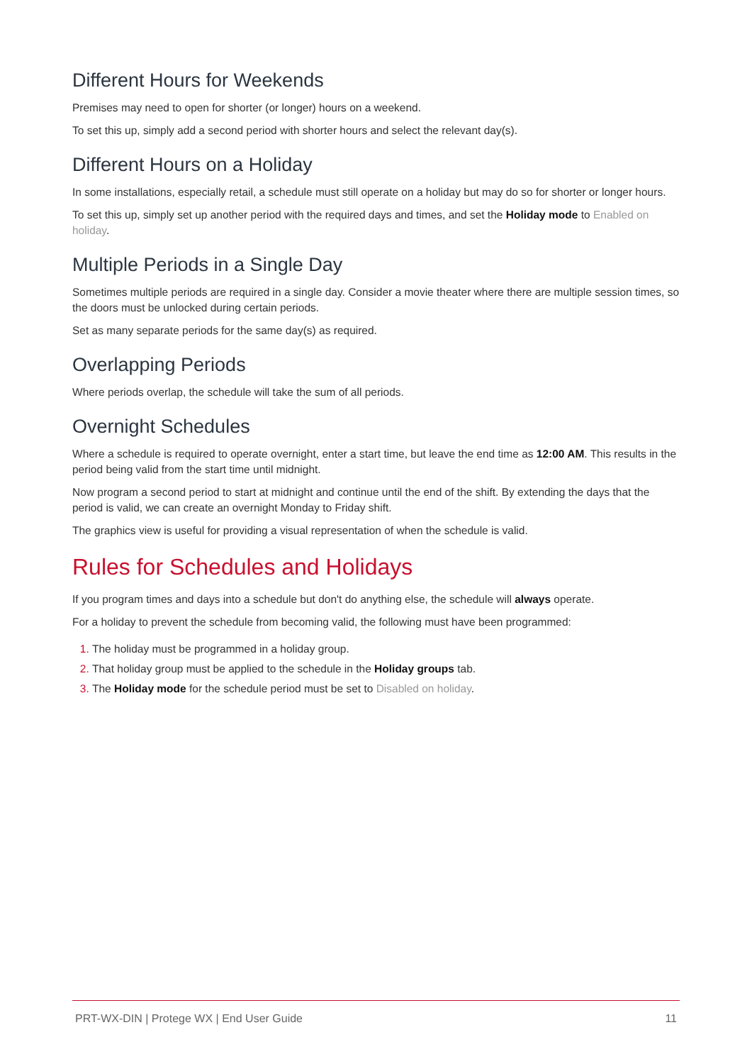Different Hours for Weekends
Premises may need to open for shorter (or longer) hours on a weekend.
To set this up, simply add a second period with shorter hours and select the relevant day(s).
Different Hours on a Holiday
In some installations, especially retail, a schedule must still operate on a holiday but may do so for shorter or longer hours.
To set this up, simply set up another period with the required days and times, and set the Holiday mode to Enabled on holiday.
Multiple Periods in a Single Day
Sometimes multiple periods are required in a single day. Consider a movie theater where there are multiple session times, so the doors must be unlocked during certain periods.
Set as many separate periods for the same day(s) as required.
Overlapping Periods
Where periods overlap, the schedule will take the sum of all periods.
Overnight Schedules
Where a schedule is required to operate overnight, enter a start time, but leave the end time as 12:00 AM. This results in the period being valid from the start time until midnight.
Now program a second period to start at midnight and continue until the end of the shift. By extending the days that the period is valid, we can create an overnight Monday to Friday shift.
The graphics view is useful for providing a visual representation of when the schedule is valid.
Rules for Schedules and Holidays
If you program times and days into a schedule but don't do anything else, the schedule will always operate.
For a holiday to prevent the schedule from becoming valid, the following must have been programmed:
The holiday must be programmed in a holiday group.
That holiday group must be applied to the schedule in the Holiday groups tab.
The Holiday mode for the schedule period must be set to Disabled on holiday.
PRT-WX-DIN | Protege WX | End User Guide 11